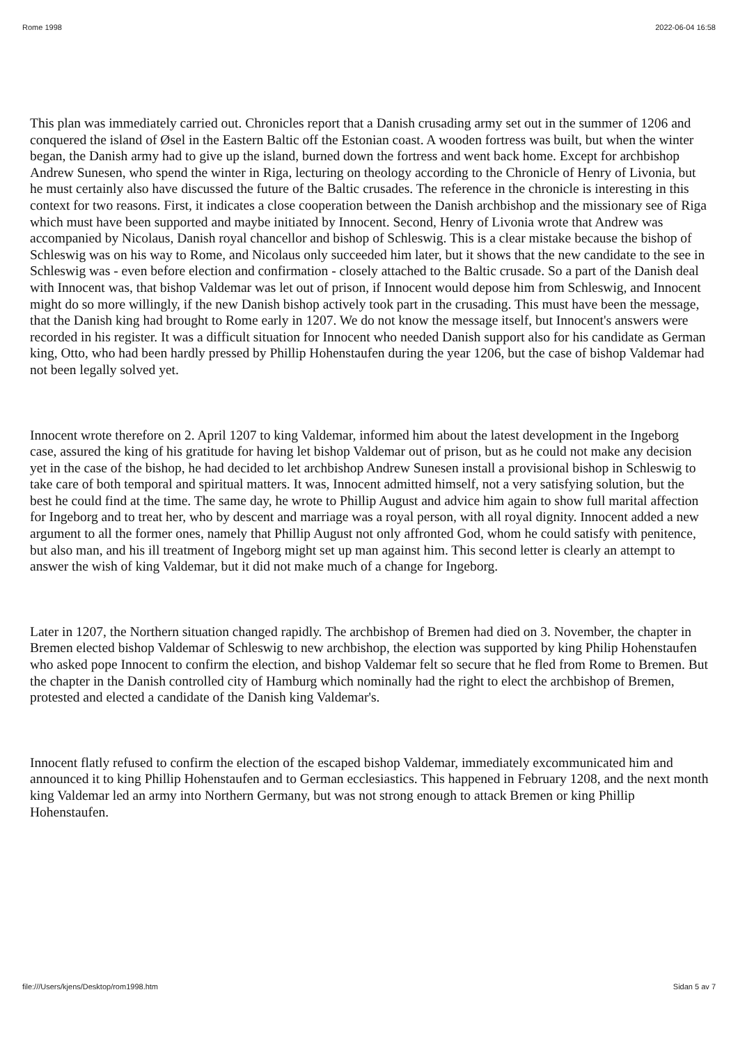Rome 1998 2022-06-04 16:58
This plan was immediately carried out. Chronicles report that a Danish crusading army set out in the summer of 1206 and conquered the island of Øsel in the Eastern Baltic off the Estonian coast. A wooden fortress was built, but when the winter began, the Danish army had to give up the island, burned down the fortress and went back home. Except for archbishop Andrew Sunesen, who spend the winter in Riga, lecturing on theology according to the Chronicle of Henry of Livonia, but he must certainly also have discussed the future of the Baltic crusades. The reference in the chronicle is interesting in this context for two reasons. First, it indicates a close cooperation between the Danish archbishop and the missionary see of Riga which must have been supported and maybe initiated by Innocent. Second, Henry of Livonia wrote that Andrew was accompanied by Nicolaus, Danish royal chancellor and bishop of Schleswig. This is a clear mistake because the bishop of Schleswig was on his way to Rome, and Nicolaus only succeeded him later, but it shows that the new candidate to the see in Schleswig was - even before election and confirmation - closely attached to the Baltic crusade. So a part of the Danish deal with Innocent was, that bishop Valdemar was let out of prison, if Innocent would depose him from Schleswig, and Innocent might do so more willingly, if the new Danish bishop actively took part in the crusading. This must have been the message, that the Danish king had brought to Rome early in 1207. We do not know the message itself, but Innocent's answers were recorded in his register. It was a difficult situation for Innocent who needed Danish support also for his candidate as German king, Otto, who had been hardly pressed by Phillip Hohenstaufen during the year 1206, but the case of bishop Valdemar had not been legally solved yet.
Innocent wrote therefore on 2. April 1207 to king Valdemar, informed him about the latest development in the Ingeborg case, assured the king of his gratitude for having let bishop Valdemar out of prison, but as he could not make any decision yet in the case of the bishop, he had decided to let archbishop Andrew Sunesen install a provisional bishop in Schleswig to take care of both temporal and spiritual matters. It was, Innocent admitted himself, not a very satisfying solution, but the best he could find at the time. The same day, he wrote to Phillip August and advice him again to show full marital affection for Ingeborg and to treat her, who by descent and marriage was a royal person, with all royal dignity. Innocent added a new argument to all the former ones, namely that Phillip August not only affronted God, whom he could satisfy with penitence, but also man, and his ill treatment of Ingeborg might set up man against him. This second letter is clearly an attempt to answer the wish of king Valdemar, but it did not make much of a change for Ingeborg.
Later in 1207, the Northern situation changed rapidly. The archbishop of Bremen had died on 3. November, the chapter in Bremen elected bishop Valdemar of Schleswig to new archbishop, the election was supported by king Philip Hohenstaufen who asked pope Innocent to confirm the election, and bishop Valdemar felt so secure that he fled from Rome to Bremen. But the chapter in the Danish controlled city of Hamburg which nominally had the right to elect the archbishop of Bremen, protested and elected a candidate of the Danish king Valdemar's.
Innocent flatly refused to confirm the election of the escaped bishop Valdemar, immediately excommunicated him and announced it to king Phillip Hohenstaufen and to German ecclesiastics. This happened in February 1208, and the next month king Valdemar led an army into Northern Germany, but was not strong enough to attack Bremen or king Phillip Hohenstaufen.
file:///Users/kjens/Desktop/rom1998.htm Sidan 5 av 7